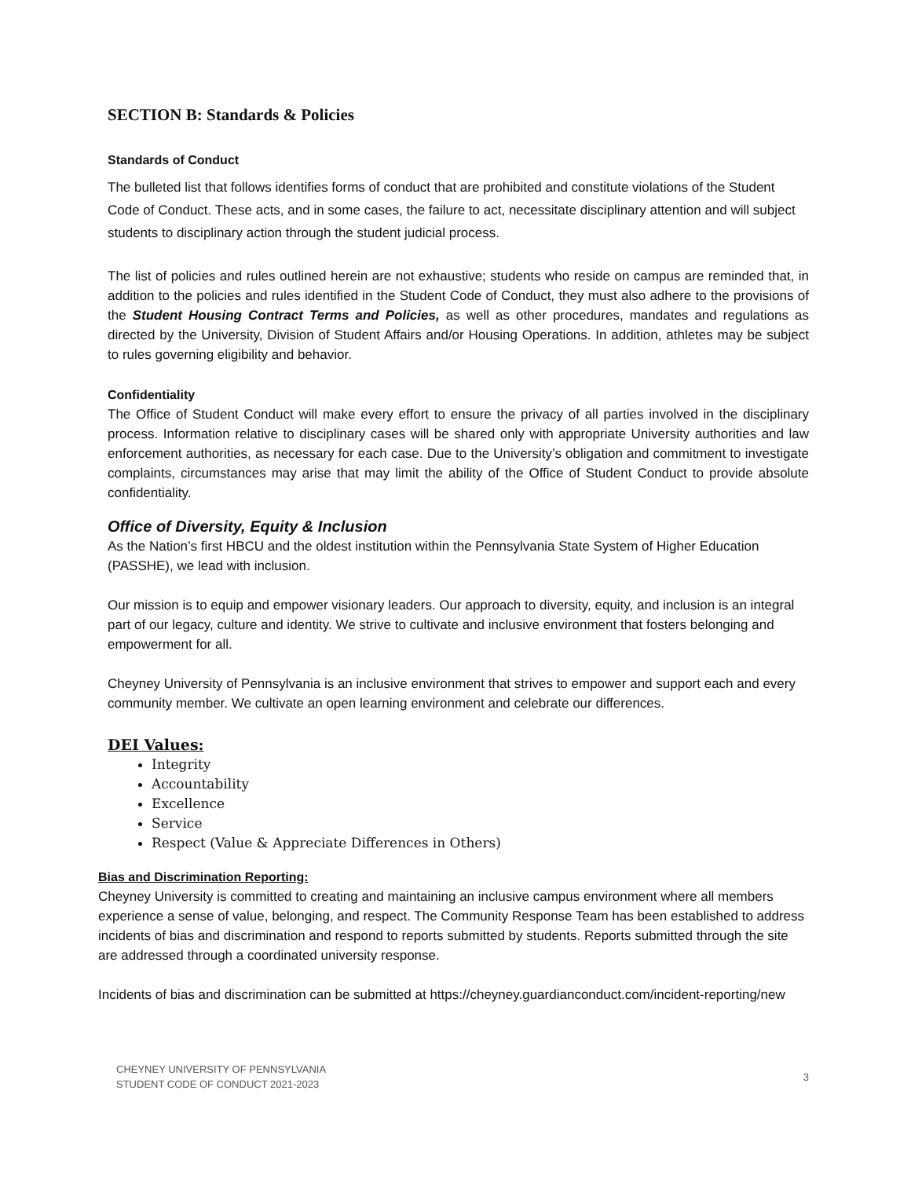SECTION B: Standards & Policies
Standards of Conduct
The bulleted list that follows identifies forms of conduct that are prohibited and constitute violations of the Student Code of Conduct. These acts, and in some cases, the failure to act, necessitate disciplinary attention and will subject students to disciplinary action through the student judicial process.
The list of policies and rules outlined herein are not exhaustive; students who reside on campus are reminded that, in addition to the policies and rules identified in the Student Code of Conduct, they must also adhere to the provisions of the Student Housing Contract Terms and Policies, as well as other procedures, mandates and regulations as directed by the University, Division of Student Affairs and/or Housing Operations. In addition, athletes may be subject to rules governing eligibility and behavior.
Confidentiality
The Office of Student Conduct will make every effort to ensure the privacy of all parties involved in the disciplinary process. Information relative to disciplinary cases will be shared only with appropriate University authorities and law enforcement authorities, as necessary for each case. Due to the University’s obligation and commitment to investigate complaints, circumstances may arise that may limit the ability of the Office of Student Conduct to provide absolute confidentiality.
Office of Diversity, Equity & Inclusion
As the Nation’s first HBCU and the oldest institution within the Pennsylvania State System of Higher Education (PASSHE), we lead with inclusion.
Our mission is to equip and empower visionary leaders. Our approach to diversity, equity, and inclusion is an integral part of our legacy, culture and identity. We strive to cultivate and inclusive environment that fosters belonging and empowerment for all.
Cheyney University of Pennsylvania is an inclusive environment that strives to empower and support each and every community member. We cultivate an open learning environment and celebrate our differences.
DEI Values:
Integrity
Accountability
Excellence
Service
Respect (Value & Appreciate Differences in Others)
Bias and Discrimination Reporting:
Cheyney University is committed to creating and maintaining an inclusive campus environment where all members experience a sense of value, belonging, and respect. The Community Response Team has been established to address incidents of bias and discrimination and respond to reports submitted by students. Reports submitted through the site are addressed through a coordinated university response.
Incidents of bias and discrimination can be submitted at https://cheyney.guardianconduct.com/incident-reporting/new
CHEYNEY UNIVERSITY OF PENNSYLVANIA
STUDENT CODE OF CONDUCT 2021-2023 3